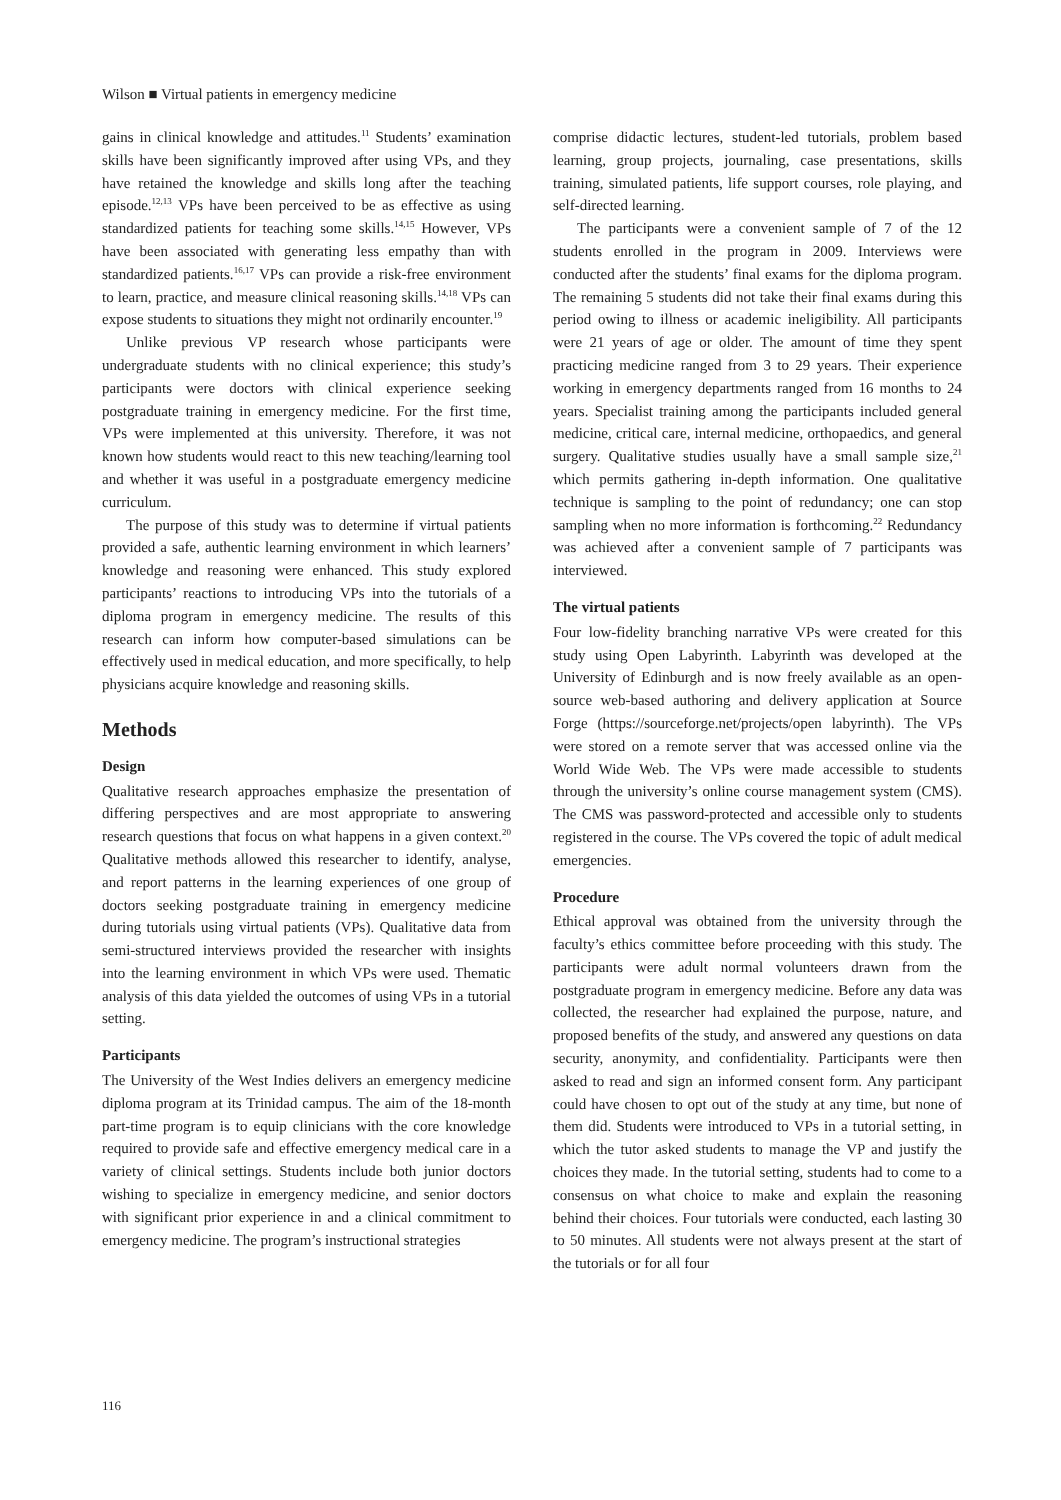Wilson ■ Virtual patients in emergency medicine
gains in clinical knowledge and attitudes.<sup>11</sup> Students’ examination skills have been significantly improved after using VPs, and they have retained the knowledge and skills long after the teaching episode.<sup>12,13</sup> VPs have been perceived to be as effective as using standardized patients for teaching some skills.<sup>14,15</sup> However, VPs have been associated with generating less empathy than with standardized patients.<sup>16,17</sup> VPs can provide a risk-free environment to learn, practice, and measure clinical reasoning skills.<sup>14,18</sup> VPs can expose students to situations they might not ordinarily encounter.<sup>19</sup>
Unlike previous VP research whose participants were undergraduate students with no clinical experience; this study’s participants were doctors with clinical experience seeking postgraduate training in emergency medicine. For the first time, VPs were implemented at this university. Therefore, it was not known how students would react to this new teaching/learning tool and whether it was useful in a postgraduate emergency medicine curriculum.
The purpose of this study was to determine if virtual patients provided a safe, authentic learning environment in which learners’ knowledge and reasoning were enhanced. This study explored participants’ reactions to introducing VPs into the tutorials of a diploma program in emergency medicine. The results of this research can inform how computer-based simulations can be effectively used in medical education, and more specifically, to help physicians acquire knowledge and reasoning skills.
Methods
Design
Qualitative research approaches emphasize the presentation of differing perspectives and are most appropriate to answering research questions that focus on what happens in a given context.<sup>20</sup> Qualitative methods allowed this researcher to identify, analyse, and report patterns in the learning experiences of one group of doctors seeking postgraduate training in emergency medicine during tutorials using virtual patients (VPs). Qualitative data from semi-structured interviews provided the researcher with insights into the learning environment in which VPs were used. Thematic analysis of this data yielded the outcomes of using VPs in a tutorial setting.
Participants
The University of the West Indies delivers an emergency medicine diploma program at its Trinidad campus. The aim of the 18-month part-time program is to equip clinicians with the core knowledge required to provide safe and effective emergency medical care in a variety of clinical settings. Students include both junior doctors wishing to specialize in emergency medicine, and senior doctors with significant prior experience in and a clinical commitment to emergency medicine. The program’s instructional strategies
comprise didactic lectures, student-led tutorials, problem based learning, group projects, journaling, case presentations, skills training, simulated patients, life support courses, role playing, and self-directed learning.
The participants were a convenient sample of 7 of the 12 students enrolled in the program in 2009. Interviews were conducted after the students’ final exams for the diploma program. The remaining 5 students did not take their final exams during this period owing to illness or academic ineligibility. All participants were 21 years of age or older. The amount of time they spent practicing medicine ranged from 3 to 29 years. Their experience working in emergency departments ranged from 16 months to 24 years. Specialist training among the participants included general medicine, critical care, internal medicine, orthopaedics, and general surgery. Qualitative studies usually have a small sample size,<sup>21</sup> which permits gathering in-depth information. One qualitative technique is sampling to the point of redundancy; one can stop sampling when no more information is forthcoming.<sup>22</sup> Redundancy was achieved after a convenient sample of 7 participants was interviewed.
The virtual patients
Four low-fidelity branching narrative VPs were created for this study using Open Labyrinth. Labyrinth was developed at the University of Edinburgh and is now freely available as an open-source web-based authoring and delivery application at Source Forge (https://sourceforge.net/projects/open labyrinth). The VPs were stored on a remote server that was accessed online via the World Wide Web. The VPs were made accessible to students through the university’s online course management system (CMS). The CMS was password-protected and accessible only to students registered in the course. The VPs covered the topic of adult medical emergencies.
Procedure
Ethical approval was obtained from the university through the faculty’s ethics committee before proceeding with this study. The participants were adult normal volunteers drawn from the postgraduate program in emergency medicine. Before any data was collected, the researcher had explained the purpose, nature, and proposed benefits of the study, and answered any questions on data security, anonymity, and confidentiality. Participants were then asked to read and sign an informed consent form. Any participant could have chosen to opt out of the study at any time, but none of them did. Students were introduced to VPs in a tutorial setting, in which the tutor asked students to manage the VP and justify the choices they made. In the tutorial setting, students had to come to a consensus on what choice to make and explain the reasoning behind their choices. Four tutorials were conducted, each lasting 30 to 50 minutes. All students were not always present at the start of the tutorials or for all four
116